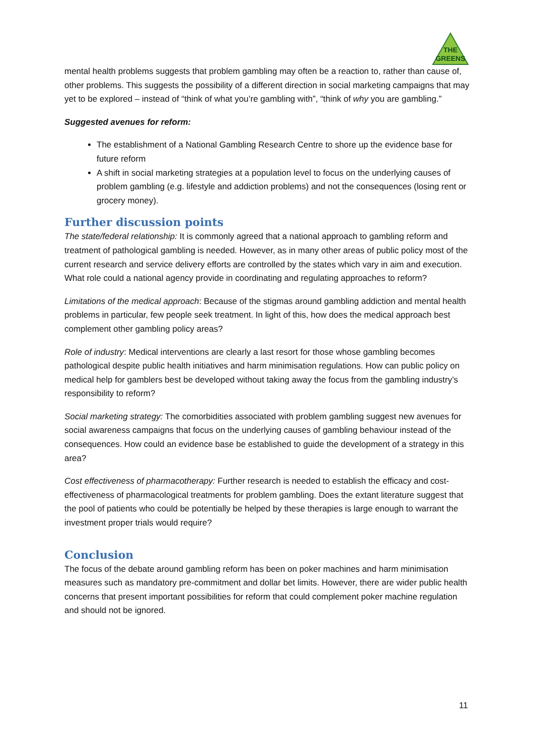THE
GREENS
mental health problems suggests that problem gambling may often be a reaction to, rather than cause of, other problems. This suggests the possibility of a different direction in social marketing campaigns that may yet to be explored – instead of “think of what you’re gambling with”, “think of why you are gambling.”
Suggested avenues for reform:
The establishment of a National Gambling Research Centre to shore up the evidence base for future reform
A shift in social marketing strategies at a population level to focus on the underlying causes of problem gambling (e.g. lifestyle and addiction problems) and not the consequences (losing rent or grocery money).
Further discussion points
The state/federal relationship: It is commonly agreed that a national approach to gambling reform and treatment of pathological gambling is needed. However, as in many other areas of public policy most of the current research and service delivery efforts are controlled by the states which vary in aim and execution. What role could a national agency provide in coordinating and regulating approaches to reform?
Limitations of the medical approach: Because of the stigmas around gambling addiction and mental health problems in particular, few people seek treatment. In light of this, how does the medical approach best complement other gambling policy areas?
Role of industry: Medical interventions are clearly a last resort for those whose gambling becomes pathological despite public health initiatives and harm minimisation regulations. How can public policy on medical help for gamblers best be developed without taking away the focus from the gambling industry’s responsibility to reform?
Social marketing strategy: The comorbidities associated with problem gambling suggest new avenues for social awareness campaigns that focus on the underlying causes of gambling behaviour instead of the consequences. How could an evidence base be established to guide the development of a strategy in this area?
Cost effectiveness of pharmacotherapy: Further research is needed to establish the efficacy and cost-effectiveness of pharmacological treatments for problem gambling. Does the extant literature suggest that the pool of patients who could be potentially be helped by these therapies is large enough to warrant the investment proper trials would require?
Conclusion
The focus of the debate around gambling reform has been on poker machines and harm minimisation measures such as mandatory pre-commitment and dollar bet limits. However, there are wider public health concerns that present important possibilities for reform that could complement poker machine regulation and should not be ignored.
11